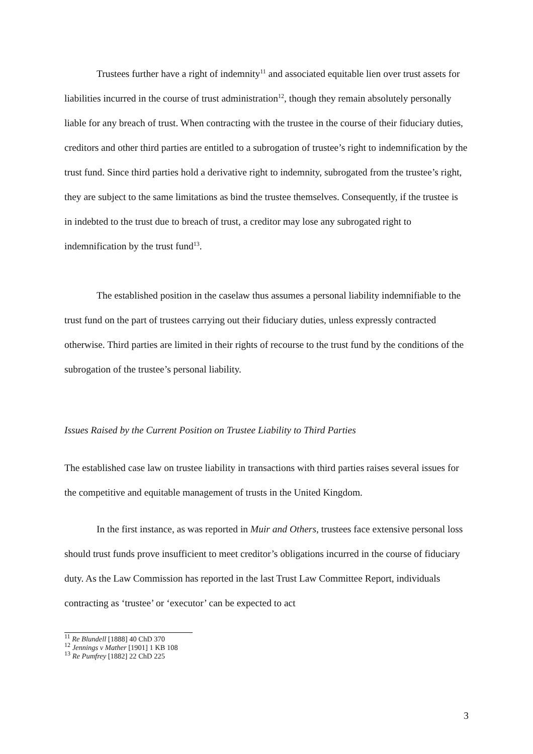Trustees further have a right of indemnity<sup>11</sup> and associated equitable lien over trust assets for liabilities incurred in the course of trust administration<sup>12</sup>, though they remain absolutely personally liable for any breach of trust. When contracting with the trustee in the course of their fiduciary duties, creditors and other third parties are entitled to a subrogation of trustee’s right to indemnification by the trust fund. Since third parties hold a derivative right to indemnity, subrogated from the trustee’s right, they are subject to the same limitations as bind the trustee themselves. Consequently, if the trustee is in indebted to the trust due to breach of trust, a creditor may lose any subrogated right to indemnification by the trust fund<sup>13</sup>.
The established position in the caselaw thus assumes a personal liability indemnifiable to the trust fund on the part of trustees carrying out their fiduciary duties, unless expressly contracted otherwise. Third parties are limited in their rights of recourse to the trust fund by the conditions of the subrogation of the trustee’s personal liability.
Issues Raised by the Current Position on Trustee Liability to Third Parties
The established case law on trustee liability in transactions with third parties raises several issues for the competitive and equitable management of trusts in the United Kingdom.
In the first instance, as was reported in Muir and Others, trustees face extensive personal loss should trust funds prove insufficient to meet creditor’s obligations incurred in the course of fiduciary duty. As the Law Commission has reported in the last Trust Law Committee Report, individuals contracting as ‘trustee’ or ‘executor’ can be expected to act
<sup>11</sup> Re Blundell [1888] 40 ChD 370
<sup>12</sup> Jennings v Mather [1901] 1 KB 108
<sup>13</sup> Re Pumfrey [1882] 22 ChD 225
3